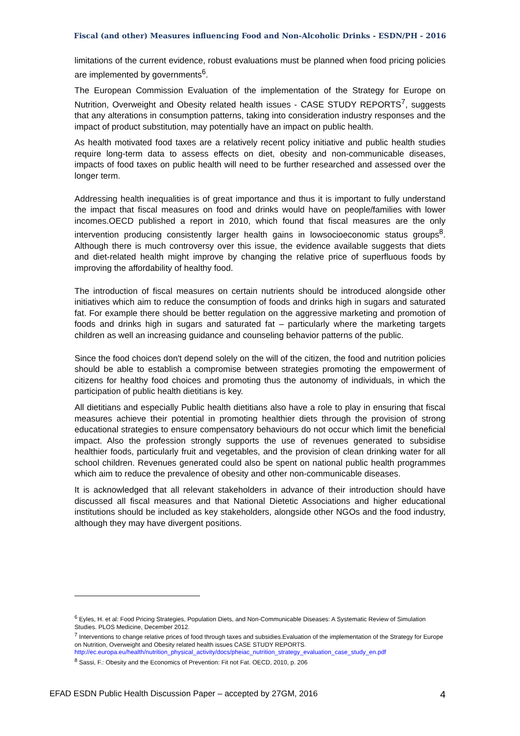Fiscal (and other) Measures influencing Food and Non-Alcoholic Drinks - ESDN/PH - 2016
limitations of the current evidence, robust evaluations must be planned when food pricing policies are implemented by governments<sup>6</sup>.
The European Commission Evaluation of the implementation of the Strategy for Europe on Nutrition, Overweight and Obesity related health issues - CASE STUDY REPORTS<sup>7</sup>, suggests that any alterations in consumption patterns, taking into consideration industry responses and the impact of product substitution, may potentially have an impact on public health.
As health motivated food taxes are a relatively recent policy initiative and public health studies require long-term data to assess effects on diet, obesity and non-communicable diseases, impacts of food taxes on public health will need to be further researched and assessed over the longer term.
Addressing health inequalities is of great importance and thus it is important to fully understand the impact that fiscal measures on food and drinks would have on people/families with lower incomes.OECD published a report in 2010, which found that fiscal measures are the only intervention producing consistently larger health gains in lowsocioeconomic status groups<sup>8</sup>. Although there is much controversy over this issue, the evidence available suggests that diets and diet-related health might improve by changing the relative price of superfluous foods by improving the affordability of healthy food.
The introduction of fiscal measures on certain nutrients should be introduced alongside other initiatives which aim to reduce the consumption of foods and drinks high in sugars and saturated fat. For example there should be better regulation on the aggressive marketing and promotion of foods and drinks high in sugars and saturated fat – particularly where the marketing targets children as well an increasing guidance and counseling behavior patterns of the public.
Since the food choices don't depend solely on the will of the citizen, the food and nutrition policies should be able to establish a compromise between strategies promoting the empowerment of citizens for healthy food choices and promoting thus the autonomy of individuals, in which the participation of public health dietitians is key.
All dietitians and especially Public health dietitians also have a role to play in ensuring that fiscal measures achieve their potential in promoting healthier diets through the provision of strong educational strategies to ensure compensatory behaviours do not occur which limit the beneficial impact. Also the profession strongly supports the use of revenues generated to subsidise healthier foods, particularly fruit and vegetables, and the provision of clean drinking water for all school children. Revenues generated could also be spent on national public health programmes which aim to reduce the prevalence of obesity and other non-communicable diseases.
It is acknowledged that all relevant stakeholders in advance of their introduction should have discussed all fiscal measures and that National Dietetic Associations and higher educational institutions should be included as key stakeholders, alongside other NGOs and the food industry, although they may have divergent positions.
<sup>6</sup> Eyles, H. et al: Food Pricing Strategies, Population Diets, and Non-Communicable Diseases: A Systematic Review of Simulation Studies. PLOS Medicine, December 2012.
<sup>7</sup> Interventions to change relative prices of food through taxes and subsidies.Evaluation of the implementation of the Strategy for Europe on Nutrition, Overweight and Obesity related health issues CASE STUDY REPORTS. http://ec.europa.eu/health/nutrition_physical_activity/docs/pheiac_nutrition_strategy_evaluation_case_study_en.pdf
<sup>8</sup> Sassi, F.: Obesity and the Economics of Prevention: Fit not Fat. OECD, 2010, p. 206
EFAD ESDN Public Health Discussion Paper – accepted by 27GM, 2016 4